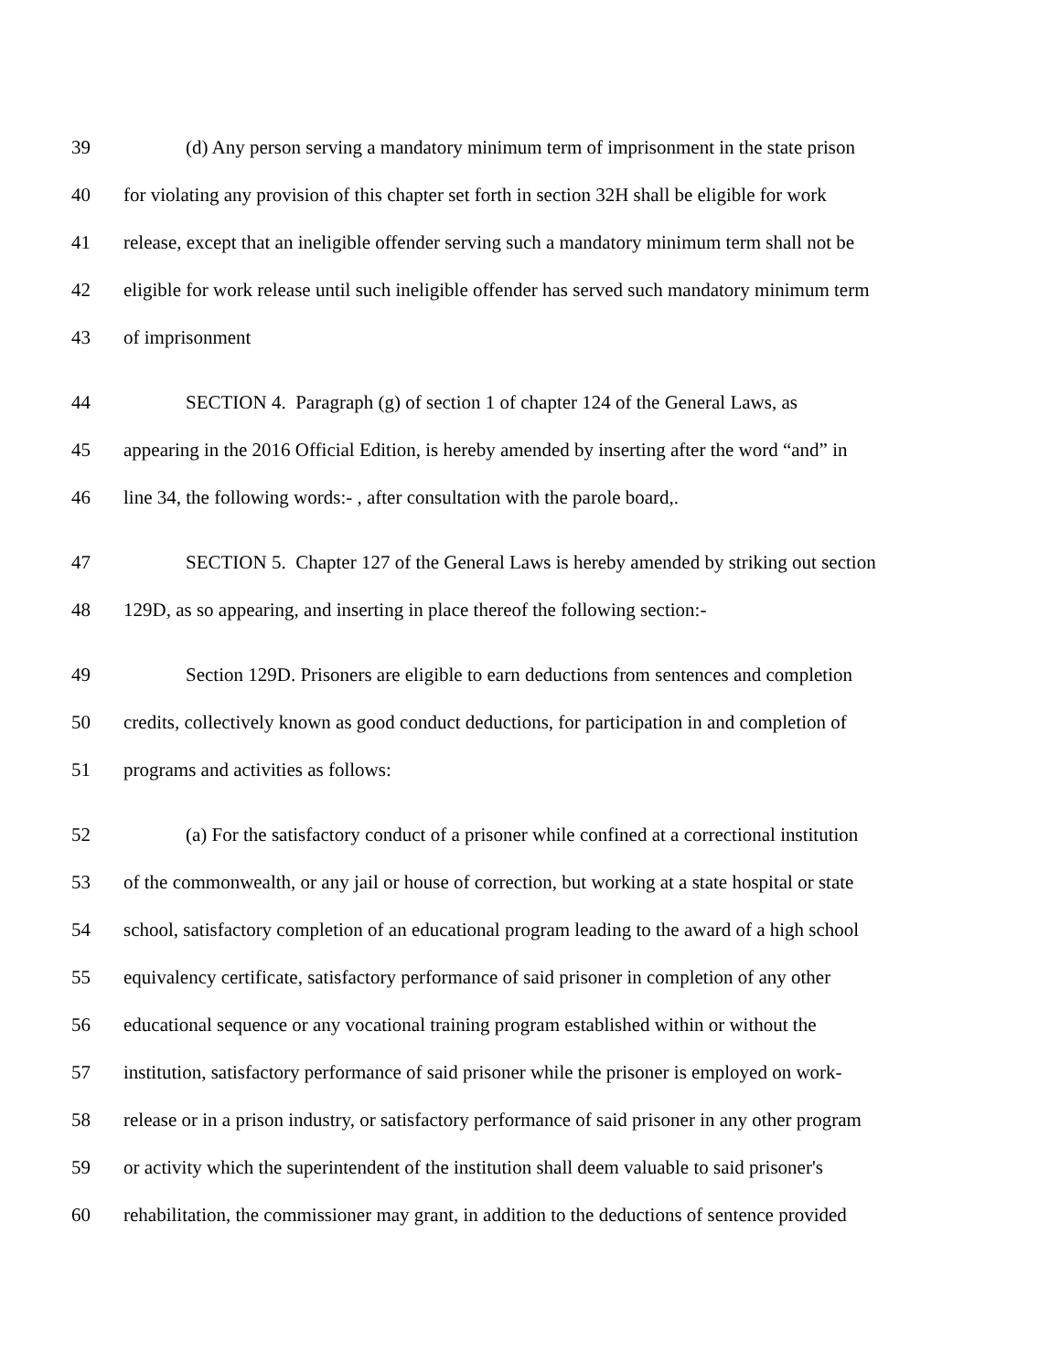39 (d) Any person serving a mandatory minimum term of imprisonment in the state prison
40 for violating any provision of this chapter set forth in section 32H shall be eligible for work
41 release, except that an ineligible offender serving such a mandatory minimum term shall not be
42 eligible for work release until such ineligible offender has served such mandatory minimum term
43 of imprisonment
44 SECTION 4. Paragraph (g) of section 1 of chapter 124 of the General Laws, as
45 appearing in the 2016 Official Edition, is hereby amended by inserting after the word “and” in
46 line 34, the following words:- , after consultation with the parole board,.
47 SECTION 5. Chapter 127 of the General Laws is hereby amended by striking out section
48 129D, as so appearing, and inserting in place thereof the following section:-
49 Section 129D. Prisoners are eligible to earn deductions from sentences and completion
50 credits, collectively known as good conduct deductions, for participation in and completion of
51 programs and activities as follows:
52 (a) For the satisfactory conduct of a prisoner while confined at a correctional institution
53 of the commonwealth, or any jail or house of correction, but working at a state hospital or state
54 school, satisfactory completion of an educational program leading to the award of a high school
55 equivalency certificate, satisfactory performance of said prisoner in completion of any other
56 educational sequence or any vocational training program established within or without the
57 institution, satisfactory performance of said prisoner while the prisoner is employed on work-
58 release or in a prison industry, or satisfactory performance of said prisoner in any other program
59 or activity which the superintendent of the institution shall deem valuable to said prisoner's
60 rehabilitation, the commissioner may grant, in addition to the deductions of sentence provided